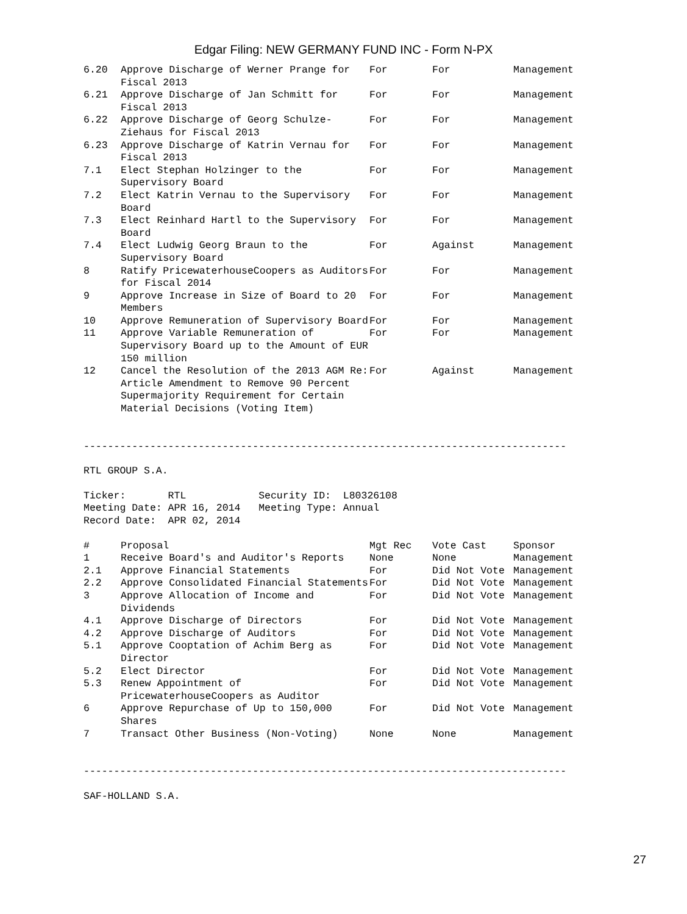Edgar Filing: NEW GERMANY FUND INC - Form N-PX
| 6.20 | Approve Discharge of Werner Prange for Fiscal 2013 | For | For | Management |
| 6.21 | Approve Discharge of Jan Schmitt for Fiscal 2013 | For | For | Management |
| 6.22 | Approve Discharge of Georg Schulze-Ziehaus for Fiscal 2013 | For | For | Management |
| 6.23 | Approve Discharge of Katrin Vernau for Fiscal 2013 | For | For | Management |
| 7.1 | Elect Stephan Holzinger to the Supervisory Board | For | For | Management |
| 7.2 | Elect Katrin Vernau to the Supervisory Board | For | For | Management |
| 7.3 | Elect Reinhard Hartl to the Supervisory Board | For | For | Management |
| 7.4 | Elect Ludwig Georg Braun to the Supervisory Board | For | Against | Management |
| 8 | Ratify PricewaterhouseCoopers as Auditors for Fiscal 2014 | For | For | Management |
| 9 | Approve Increase in Size of Board to 20 Members | For | For | Management |
| 10 | Approve Remuneration of Supervisory Board | For | For | Management |
| 11 | Approve Variable Remuneration of Supervisory Board up to the Amount of EUR 150 million | For | For | Management |
| 12 | Cancel the Resolution of the 2013 AGM Re: Article Amendment to Remove 90 Percent Supermajority Requirement for Certain Material Decisions (Voting Item) | For | Against | Management |
--------------------------------------------------------------------------------
RTL GROUP S.A.
Ticker: RTL Security ID: L80326108 Meeting Date: APR 16, 2014 Meeting Type: Annual Record Date: APR 02, 2014
| # | Proposal | Mgt Rec | Vote Cast | Sponsor |
| --- | --- | --- | --- | --- |
| 1 | Receive Board's and Auditor's Reports | None | None | Management |
| 2.1 | Approve Financial Statements | For | Did Not Vote | Management |
| 2.2 | Approve Consolidated Financial Statements | For | Did Not Vote | Management |
| 3 | Approve Allocation of Income and Dividends | For | Did Not Vote | Management |
| 4.1 | Approve Discharge of Directors | For | Did Not Vote | Management |
| 4.2 | Approve Discharge of Auditors | For | Did Not Vote | Management |
| 5.1 | Approve Cooptation of Achim Berg as Director | For | Did Not Vote | Management |
| 5.2 | Elect Director | For | Did Not Vote | Management |
| 5.3 | Renew Appointment of PricewaterhouseCoopers as Auditor | For | Did Not Vote | Management |
| 6 | Approve Repurchase of Up to 150,000 Shares | For | Did Not Vote | Management |
| 7 | Transact Other Business (Non-Voting) | None | None | Management |
--------------------------------------------------------------------------------
SAF-HOLLAND S.A.
27